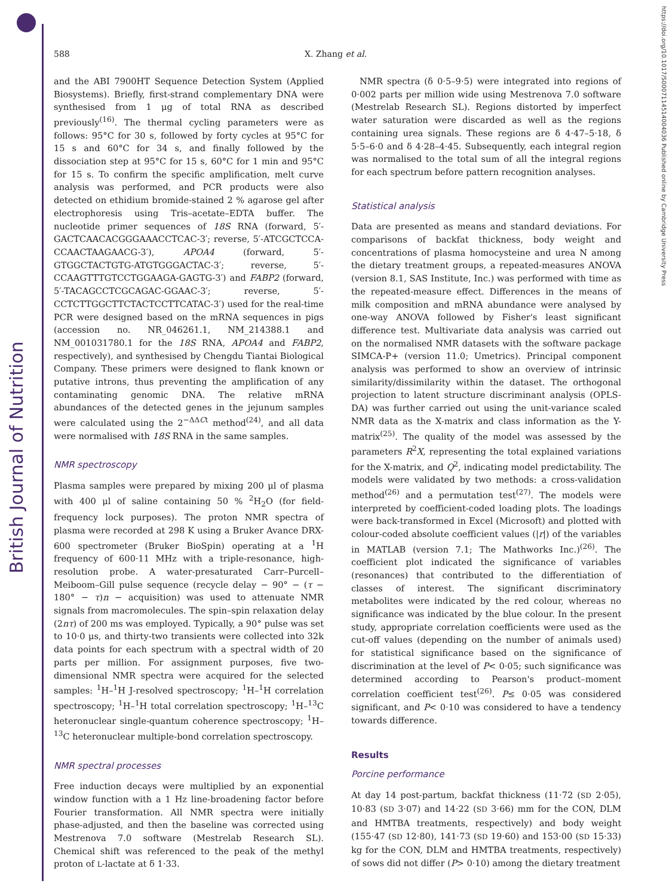British Journal of Nutrition
https://doi.org/10.1017/S0007114514004036 Published online by Cambridge University Press
588 X. Zhang et al.
and the ABI 7900HT Sequence Detection System (Applied Biosystems). Briefly, first-strand complementary DNA were synthesised from 1 μg of total RNA as described previously<sup>(16)</sup>. The thermal cycling parameters were as follows: 95°C for 30 s, followed by forty cycles at 95°C for 15 s and 60°C for 34 s, and finally followed by the dissociation step at 95°C for 15 s, 60°C for 1 min and 95°C for 15 s. To confirm the specific amplification, melt curve analysis was performed, and PCR products were also detected on ethidium bromide-stained 2 % agarose gel after electrophoresis using Tris–acetate–EDTA buffer. The nucleotide primer sequences of 18S RNA (forward, 5′-GACTCAACACGGGAAACCTCAC-3′; reverse, 5′-ATCGCTCCA-CCAACTAAGAACG-3′), APOA4 (forward, 5′-GTGGCTACTGTG-ATGTGGGACTAC-3′; reverse, 5′-CCAAGTTTGTCCTGGAAGA-GAGTG-3′) and FABP2 (forward, 5′-TACAGCCTCGCAGAC-GGAAC-3′; reverse, 5′-CCTCTTGGCTTCTACTCCTTCATAC-3′) used for the real-time PCR were designed based on the mRNA sequences in pigs (accession no. NR_046261.1, NM_214388.1 and NM_001031780.1 for the 18S RNA, APOA4 and FABP2, respectively), and synthesised by Chengdu Tiantai Biological Company. These primers were designed to flank known or putative introns, thus preventing the amplification of any contaminating genomic DNA. The relative mRNA abundances of the detected genes in the jejunum samples were calculated using the 2<sup>−ΔΔCt</sup> method<sup>(24)</sup>, and all data were normalised with 18S RNA in the same samples.
NMR spectroscopy
Plasma samples were prepared by mixing 200 μl of plasma with 400 μl of saline containing 50 % <sup>2</sup>H<sub>2</sub>O (for field-frequency lock purposes). The proton NMR spectra of plasma were recorded at 298 K using a Bruker Avance DRX-600 spectrometer (Bruker BioSpin) operating at a <sup>1</sup>H frequency of 600·11 MHz with a triple-resonance, high-resolution probe. A water-presaturated Carr–Purcell–Meiboom–Gill pulse sequence (recycle delay − 90° − (τ − 180° − τ)n − acquisition) was used to attenuate NMR signals from macromolecules. The spin–spin relaxation delay (2nτ) of 200 ms was employed. Typically, a 90° pulse was set to 10·0 μs, and thirty-two transients were collected into 32k data points for each spectrum with a spectral width of 20 parts per million. For assignment purposes, five two-dimensional NMR spectra were acquired for the selected samples: <sup>1</sup>H–<sup>1</sup>H J-resolved spectroscopy; <sup>1</sup>H–<sup>1</sup>H correlation spectroscopy; <sup>1</sup>H–<sup>1</sup>H total correlation spectroscopy; <sup>1</sup>H–<sup>13</sup>C heteronuclear single-quantum coherence spectroscopy; <sup>1</sup>H–<sup>13</sup>C heteronuclear multiple-bond correlation spectroscopy.
NMR spectral processes
Free induction decays were multiplied by an exponential window function with a 1 Hz line-broadening factor before Fourier transformation. All NMR spectra were initially phase-adjusted, and then the baseline was corrected using Mestrenova 7.0 software (Mestrelab Research SL). Chemical shift was referenced to the peak of the methyl proton of L-lactate at δ 1·33.
NMR spectra (δ 0·5–9·5) were integrated into regions of 0·002 parts per million wide using Mestrenova 7.0 software (Mestrelab Research SL). Regions distorted by imperfect water saturation were discarded as well as the regions containing urea signals. These regions are δ 4·47–5·18, δ 5·5–6·0 and δ 4·28–4·45. Subsequently, each integral region was normalised to the total sum of all the integral regions for each spectrum before pattern recognition analyses.
Statistical analysis
Data are presented as means and standard deviations. For comparisons of backfat thickness, body weight and concentrations of plasma homocysteine and urea N among the dietary treatment groups, a repeated-measures ANOVA (version 8.1, SAS Institute, Inc.) was performed with time as the repeated-measure effect. Differences in the means of milk composition and mRNA abundance were analysed by one-way ANOVA followed by Fisher's least significant difference test. Multivariate data analysis was carried out on the normalised NMR datasets with the software package SIMCA-P+ (version 11.0; Umetrics). Principal component analysis was performed to show an overview of intrinsic similarity/dissimilarity within the dataset. The orthogonal projection to latent structure discriminant analysis (OPLS-DA) was further carried out using the unit-variance scaled NMR data as the X-matrix and class information as the Y-matrix<sup>(25)</sup>. The quality of the model was assessed by the parameters R<sup>2</sup>X, representing the total explained variations for the X-matrix, and Q<sup>2</sup>, indicating model predictability. The models were validated by two methods: a cross-validation method<sup>(26)</sup> and a permutation test<sup>(27)</sup>. The models were interpreted by coefficient-coded loading plots. The loadings were back-transformed in Excel (Microsoft) and plotted with colour-coded absolute coefficient values (|r|) of the variables in MATLAB (version 7.1; The Mathworks Inc.)<sup>(26)</sup>. The coefficient plot indicated the significance of variables (resonances) that contributed to the differentiation of classes of interest. The significant discriminatory metabolites were indicated by the red colour, whereas no significance was indicated by the blue colour. In the present study, appropriate correlation coefficients were used as the cut-off values (depending on the number of animals used) for statistical significance based on the significance of discrimination at the level of P< 0·05; such significance was determined according to Pearson's product–moment correlation coefficient test<sup>(26)</sup>. P≤ 0·05 was considered significant, and P< 0·10 was considered to have a tendency towards difference.
Results
Porcine performance
At day 14 post-partum, backfat thickness (11·72 (SD 2·05), 10·83 (SD 3·07) and 14·22 (SD 3·66) mm for the CON, DLM and HMTBA treatments, respectively) and body weight (155·47 (SD 12·80), 141·73 (SD 19·60) and 153·00 (SD 15·33) kg for the CON, DLM and HMTBA treatments, respectively) of sows did not differ (P> 0·10) among the dietary treatment